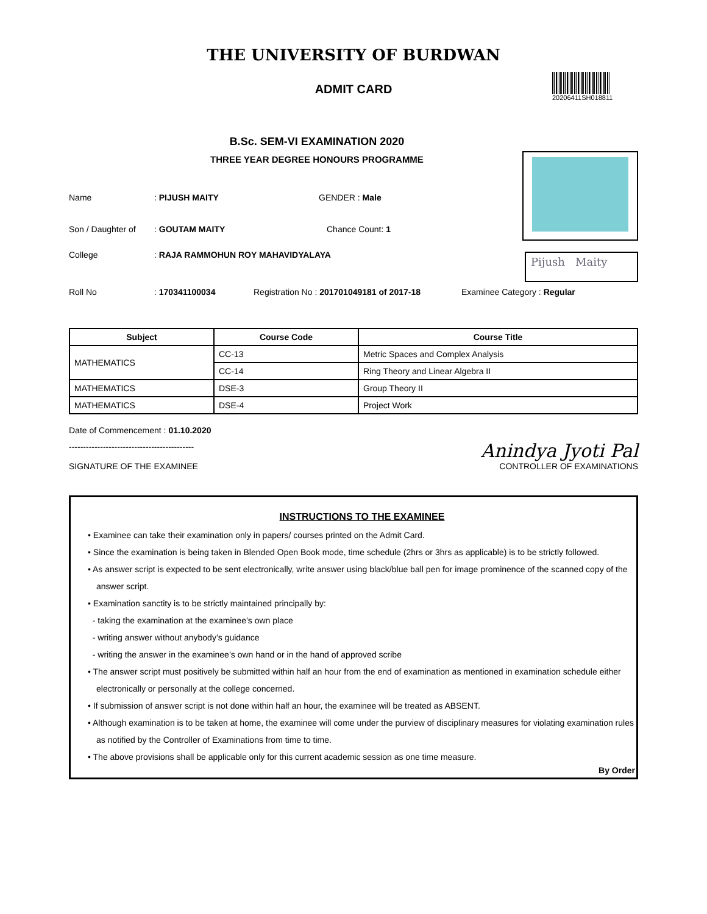THE UNIVERSITY OF BURDWAN
ADMIT CARD
20206411SH018811
B.Sc. SEM-VI EXAMINATION 2020
THREE YEAR DEGREE HONOURS PROGRAMME
Pijush Maity
Name: PIJUSH MAITY GENDER : Male
Son / Daughter of: GOUTAM MAITY Chance Count: 1
College: RAJA RAMMOHUN ROY MAHAVIDYALAYA
Roll No: 170341100034 Registration No : 201701049181 of 2017-18 Examinee Category : Regular
| Subject | Course Code | Course Title |
| --- | --- | --- |
| MATHEMATICS | CC-13 | Metric Spaces and Complex Analysis |
| | CC-14 | Ring Theory and Linear Algebra II |
| MATHEMATICS | DSE-3 | Group Theory II |
| MATHEMATICS | DSE-4 | Project Work |
Date of Commencement : 01.10.2020
--------------------------------------------
SIGNATURE OF THE EXAMINEE
Anindya Jyoti Pal
CONTROLLER OF EXAMINATIONS
INSTRUCTIONS TO THE EXAMINEE
• Examinee can take their examination only in papers/ courses printed on the Admit Card.
• Since the examination is being taken in Blended Open Book mode, time schedule (2hrs or 3hrs as applicable) is to be strictly followed.
• As answer script is expected to be sent electronically, write answer using black/blue ball pen for image prominence of the scanned copy of the answer script.
• Examination sanctity is to be strictly maintained principally by:
- taking the examination at the examinee’s own place
- writing answer without anybody’s guidance
- writing the answer in the examinee’s own hand or in the hand of approved scribe
• The answer script must positively be submitted within half an hour from the end of examination as mentioned in examination schedule either electronically or personally at the college concerned.
• If submission of answer script is not done within half an hour, the examinee will be treated as ABSENT.
• Although examination is to be taken at home, the examinee will come under the purview of disciplinary measures for violating examination rules as notified by the Controller of Examinations from time to time.
• The above provisions shall be applicable only for this current academic session as one time measure.
By Order